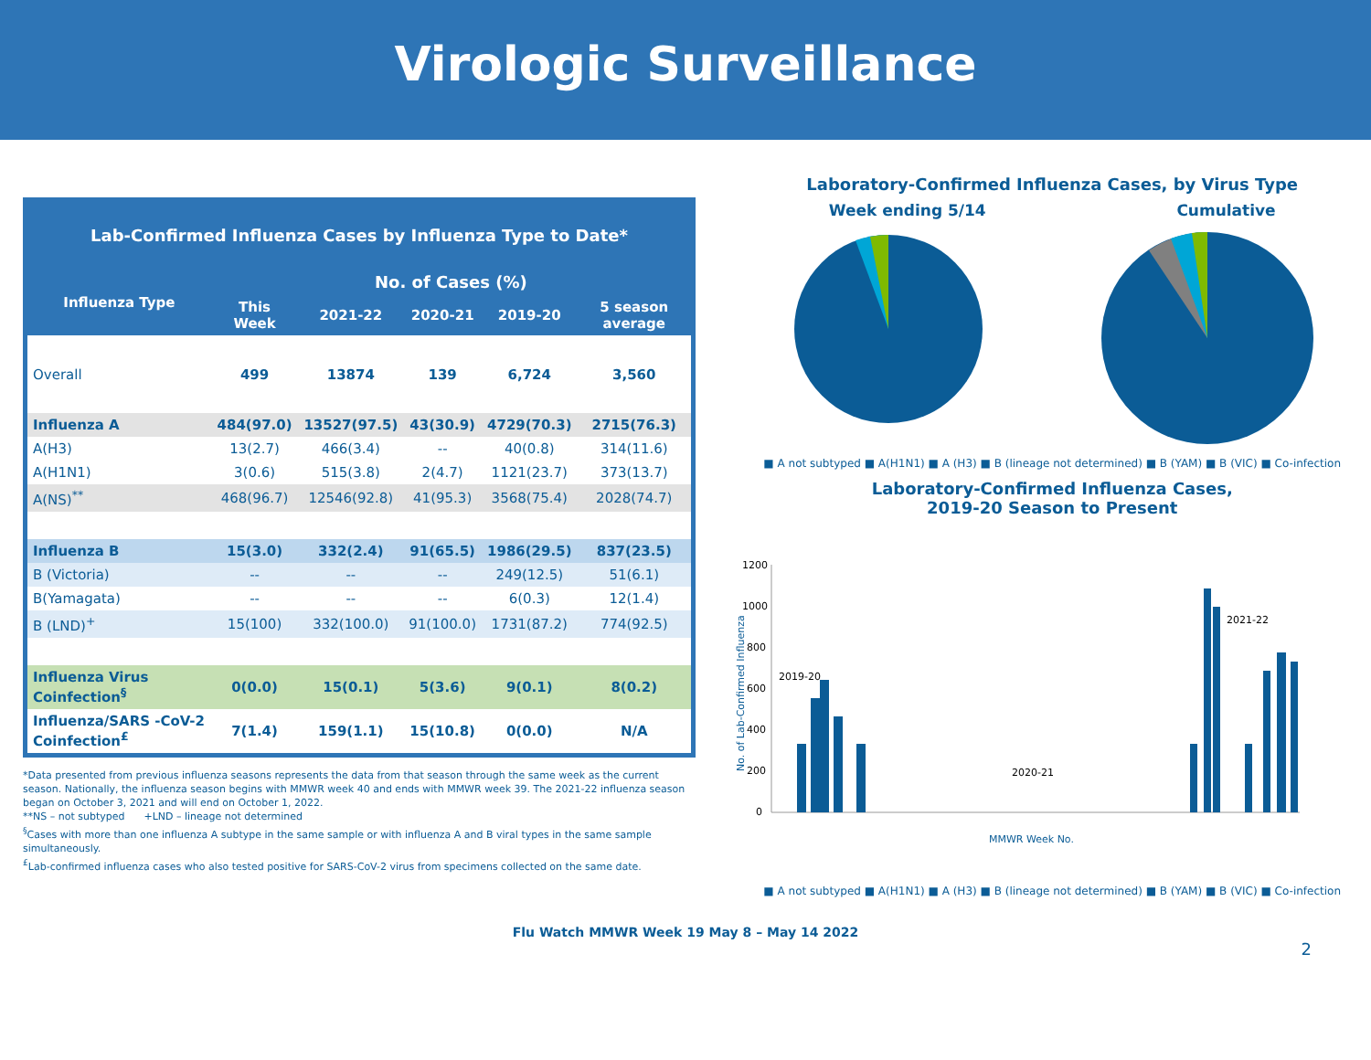Virologic Surveillance
| Lab-Confirmed Influenza Cases by Influenza Type to Date* | | | | | |
| --- | --- | --- | --- | --- | --- |
| Influenza Type | No. of Cases (%) | | | | |
| | This Week | 2021-22 | 2020-21 | 2019-20 | 5 season average |
| Overall | 499 | 13874 | 139 | 6,724 | 3,560 |
| Influenza A | 484(97.0) | 13527(97.5) | 43(30.9) | 4729(70.3) | 2715(76.3) |
| A(H3) | 13(2.7) | 466(3.4) | -- | 40(0.8) | 314(11.6) |
| A(H1N1) | 3(0.6) | 515(3.8) | 2(4.7) | 1121(23.7) | 373(13.7) |
| A(NS)<sup>**</sup> | 468(96.7) | 12546(92.8) | 41(95.3) | 3568(75.4) | 2028(74.7) |
| Influenza B | 15(3.0) | 332(2.4) | 91(65.5) | 1986(29.5) | 837(23.5) |
| B (Victoria) | -- | -- | -- | 249(12.5) | 51(6.1) |
| B(Yamagata) | -- | -- | -- | 6(0.3) | 12(1.4) |
| B (LND)<sup>+</sup> | 15(100) | 332(100.0) | 91(100.0) | 1731(87.2) | 774(92.5) |
| Influenza Virus Coinfection<sup>§</sup> | 0(0.0) | 15(0.1) | 5(3.6) | 9(0.1) | 8(0.2) |
| Influenza/SARS -CoV-2 Coinfection<sup>£</sup> | 7(1.4) | 159(1.1) | 15(10.8) | 0(0.0) | N/A |
*Data presented from previous influenza seasons represents the data from that season through the same week as the current season. Nationally, the influenza season begins with MMWR week 40 and ends with MMWR week 39. The 2021-22 influenza season began on October 3, 2021 and will end on October 1, 2022.
**NS – not subtyped +LND – lineage not determined
<sup>§</sup> Cases with more than one influenza A subtype in the same sample or with influenza A and B viral types in the same sample simultaneously.
<sup>£</sup>Lab-confirmed influenza cases who also tested positive for SARS-CoV-2 virus from specimens collected on the same date.
Laboratory-Confirmed Influenza Cases, by Virus Type
Week ending 5/14 Cumulative
■ A not subtyped ■ A(H1N1) ■ A (H3) ■ B (lineage not determined) ■ B (YAM) ■ B (VIC) ■ Co-infection
Laboratory-Confirmed Influenza Cases,
2019-20 Season to Present
No. of Lab-Confirmed Influenza
1200
1000
800
600
400
200
0
2019-20
2020-21
2021-22
MMWR Week No.
■ A not subtyped ■ A(H1N1) ■ A (H3) ■ B (lineage not determined) ■ B (YAM) ■ B (VIC) ■ Co-infection
Flu Watch MMWR Week 19 May 8 – May 14 2022
2